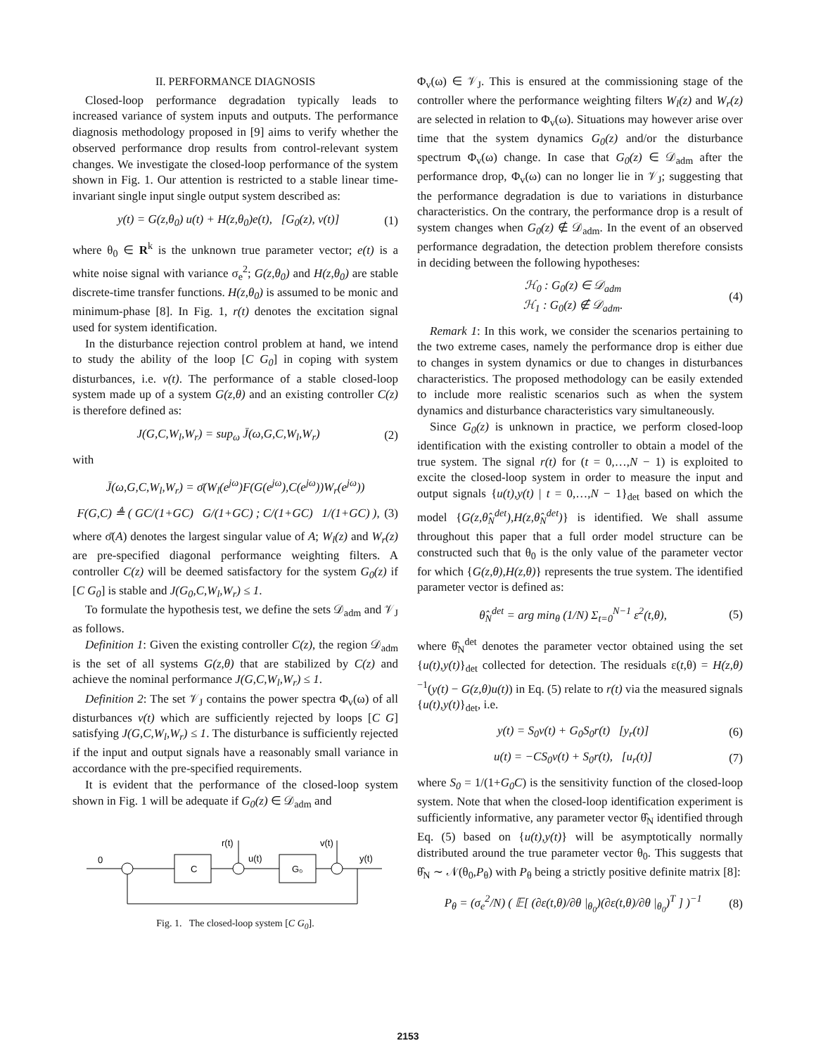II. PERFORMANCE DIAGNOSIS
Closed-loop performance degradation typically leads to increased variance of system inputs and outputs. The performance diagnosis methodology proposed in [9] aims to verify whether the observed performance drop results from control-relevant system changes. We investigate the closed-loop performance of the system shown in Fig. 1. Our attention is restricted to a stable linear time-invariant single input single output system described as:
y(t) = G(z,θ<sub>0</sub>) u(t) + H(z,θ<sub>0</sub>)e(t), [G<sub>0</sub>(z), v(t)] (1)
where θ<sub>0</sub> ∈ R<sup>k</sup> is the unknown true parameter vector; e(t) is a white noise signal with variance σ<sub>e</sub><sup>2</sup>; G(z,θ<sub>0</sub>) and H(z,θ<sub>0</sub>) are stable discrete-time transfer functions. H(z,θ<sub>0</sub>) is assumed to be monic and minimum-phase [8]. In Fig. 1, r(t) denotes the excitation signal used for system identification.
In the disturbance rejection control problem at hand, we intend to study the ability of the loop [C G<sub>0</sub>] in coping with system disturbances, i.e. v(t). The performance of a stable closed-loop system made up of a system G(z,θ) and an existing controller C(z) is therefore defined as:
J(G,C,W<sub>l</sub>,W<sub>r</sub>) = sup<sub>ω</sub> J̄(ω,G,C,W<sub>l</sub>,W<sub>r</sub>) (2)
with
J̄(ω,G,C,W<sub>l</sub>,W<sub>r</sub>) = σ̄(W<sub>l</sub>(e<sup>jω</sup>)F(G(e<sup>jω</sup>),C(e<sup>jω</sup>))W<sub>r</sub>(e<sup>jω</sup>))
F(G,C) ≜ ( GC/(1+GC) G/(1+GC) ; C/(1+GC) 1/(1+GC) ), (3)
where σ̄(A) denotes the largest singular value of A; W<sub>l</sub>(z) and W<sub>r</sub>(z) are pre-specified diagonal performance weighting filters. A controller C(z) will be deemed satisfactory for the system G<sub>0</sub>(z) if [C G<sub>0</sub>] is stable and J(G<sub>0</sub>,C,W<sub>l</sub>,W<sub>r</sub>) ≤ 1.
To formulate the hypothesis test, we define the sets 𝒟<sub>adm</sub> and 𝒱<sub>J</sub> as follows.
Definition 1: Given the existing controller C(z), the region 𝒟<sub>adm</sub> is the set of all systems G(z,θ) that are stabilized by C(z) and achieve the nominal performance J(G,C,W<sub>l</sub>,W<sub>r</sub>) ≤ 1.
Definition 2: The set 𝒱<sub>J</sub> contains the power spectra Φ<sub>v</sub>(ω) of all disturbances v(t) which are sufficiently rejected by loops [C G] satisfying J(G,C,W<sub>l</sub>,W<sub>r</sub>) ≤ 1. The disturbance is sufficiently rejected if the input and output signals have a reasonably small variance in accordance with the pre-specified requirements.
It is evident that the performance of the closed-loop system shown in Fig. 1 will be adequate if G<sub>0</sub>(z) ∈ 𝒟<sub>adm</sub> and
0
C
r(t)
u(t)
G₀
v(t)
y(t)
Fig. 1. The closed-loop system [C G<sub>0</sub>].
Φ<sub>v</sub>(ω) ∈ 𝒱<sub>J</sub>. This is ensured at the commissioning stage of the controller where the performance weighting filters W<sub>l</sub>(z) and W<sub>r</sub>(z) are selected in relation to Φ<sub>v</sub>(ω). Situations may however arise over time that the system dynamics G<sub>0</sub>(z) and/or the disturbance spectrum Φ<sub>v</sub>(ω) change. In case that G<sub>0</sub>(z) ∈ 𝒟<sub>adm</sub> after the performance drop, Φ<sub>v</sub>(ω) can no longer lie in 𝒱<sub>J</sub>; suggesting that the performance degradation is due to variations in disturbance characteristics. On the contrary, the performance drop is a result of system changes when G<sub>0</sub>(z) ∉ 𝒟<sub>adm</sub>. In the event of an observed performance degradation, the detection problem therefore consists in deciding between the following hypotheses:
ℋ<sub>0</sub> : G<sub>0</sub>(z) ∈ 𝒟<sub>adm</sub>
ℋ<sub>1</sub> : G<sub>0</sub>(z) ∉ 𝒟<sub>adm</sub>. (4)
Remark 1: In this work, we consider the scenarios pertaining to the two extreme cases, namely the performance drop is either due to changes in system dynamics or due to changes in disturbances characteristics. The proposed methodology can be easily extended to include more realistic scenarios such as when the system dynamics and disturbance characteristics vary simultaneously.
Since G<sub>0</sub>(z) is unknown in practice, we perform closed-loop identification with the existing controller to obtain a model of the true system. The signal r(t) for (t = 0,…,N − 1) is exploited to excite the closed-loop system in order to measure the input and output signals {u(t),y(t) | t = 0,…,N − 1}<sub>det</sub> based on which the model {G(z,θ̂<sub>N</sub><sup>det</sup>),H(z,θ̂<sub>N</sub><sup>det</sup>)} is identified. We shall assume throughout this paper that a full order model structure can be constructed such that θ<sub>0</sub> is the only value of the parameter vector for which {G(z,θ),H(z,θ)} represents the true system. The identified parameter vector is defined as:
θ̂<sub>N</sub><sup>det</sup> = arg min<sub>θ</sub> (1/N) Σ<sub>t=0</sub><sup>N−1</sup> ε<sup>2</sup>(t,θ), (5)
where θ̂<sub>N</sub><sup>det</sup> denotes the parameter vector obtained using the set {u(t),y(t)}<sub>det</sub> collected for detection. The residuals ε(t,θ) = H(z,θ)<sup>−1</sup>(y(t) − G(z,θ)u(t)) in Eq. (5) relate to r(t) via the measured signals {u(t),y(t)}<sub>det</sub>, i.e.
y(t) = S<sub>0</sub>v(t) + G<sub>0</sub>S<sub>0</sub>r(t) [y<sub>r</sub>(t)] (6)
u(t) = −CS<sub>0</sub>v(t) + S<sub>0</sub>r(t), [u<sub>r</sub>(t)] (7)
where S<sub>0</sub> = 1/(1+G<sub>0</sub>C) is the sensitivity function of the closed-loop system. Note that when the closed-loop identification experiment is sufficiently informative, any parameter vector θ̂<sub>N</sub> identified through Eq. (5) based on {u(t),y(t)} will be asymptotically normally distributed around the true parameter vector θ<sub>0</sub>. This suggests that θ̂<sub>N</sub> ∼ 𝒩(θ<sub>0</sub>,P<sub>θ</sub>) with P<sub>θ</sub> being a strictly positive definite matrix [8]:
P<sub>θ</sub> = (σ<sub>e</sub><sup>2</sup>/N) ( 𝔼[ (∂ε(t,θ)/∂θ |<sub>θ<sub>0</sub></sub>)(∂ε(t,θ)/∂θ |<sub>θ<sub>0</sub></sub>)<sup>T</sup> ] )<sup>−1</sup> (8)
2153